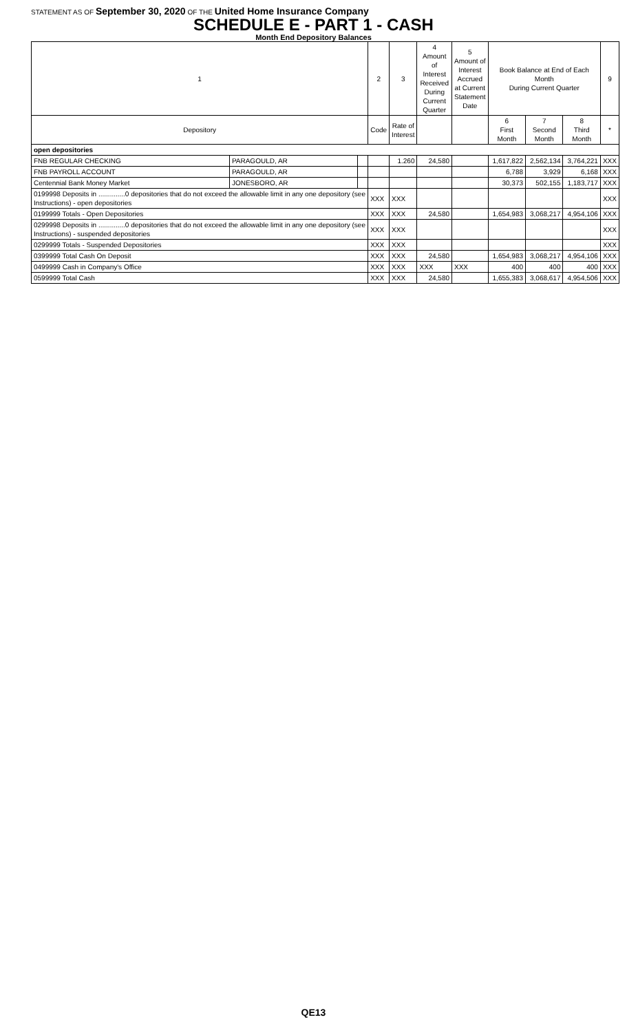STATEMENT AS OF September 30, 2020 OF THE United Home Insurance Company
SCHEDULE E - PART 1 - CASH
Month End Depository Balances
| 1 | | | 2 | 3 | 4 Amount of Interest Received During Current Quarter | 5 Amount of Interest Accrued at Current Statement Date | Book Balance at End of Each Month During Current Quarter | | | 9 |
| --- | --- | --- | --- | --- | --- | --- | --- | --- | --- | --- |
| Depository | | | Code | Rate of Interest | | | 6 First Month | 7 Second Month | 8 Third Month | * |
| open depositories | | | | | | | | | | |
| FNB REGULAR CHECKING | PARAGOULD, AR | | | 1.260 | 24,580 | | 1,617,822 | 2,562,134 | 3,764,221 | XXX |
| FNB PAYROLL ACCOUNT | PARAGOULD, AR | | | | | | 6,788 | 3,929 | 6,168 | XXX |
| Centennial Bank Money Market | JONESBORO, AR | | | | | | 30,373 | 502,155 | 1,183,717 | XXX |
| 0199998 Deposits in ..............0 depositories that do not exceed the allowable limit in any one depository (see Instructions) - open depositories | | | XXX | XXX | | | | | | XXX |
| 0199999 Totals - Open Depositories | | | XXX | XXX | 24,580 | | 1,654,983 | 3,068,217 | 4,954,106 | XXX |
| 0299998 Deposits in ..............0 depositories that do not exceed the allowable limit in any one depository (see Instructions) - suspended depositories | | | XXX | XXX | | | | | | XXX |
| 0299999 Totals - Suspended Depositories | | | XXX | XXX | | | | | | XXX |
| 0399999 Total Cash On Deposit | | | XXX | XXX | 24,580 | | 1,654,983 | 3,068,217 | 4,954,106 | XXX |
| 0499999 Cash in Company's Office | | | XXX | XXX | XXX | XXX | 400 | 400 | 400 | XXX |
| 0599999 Total Cash | | | XXX | XXX | 24,580 | | 1,655,383 | 3,068,617 | 4,954,506 | XXX |
QE13